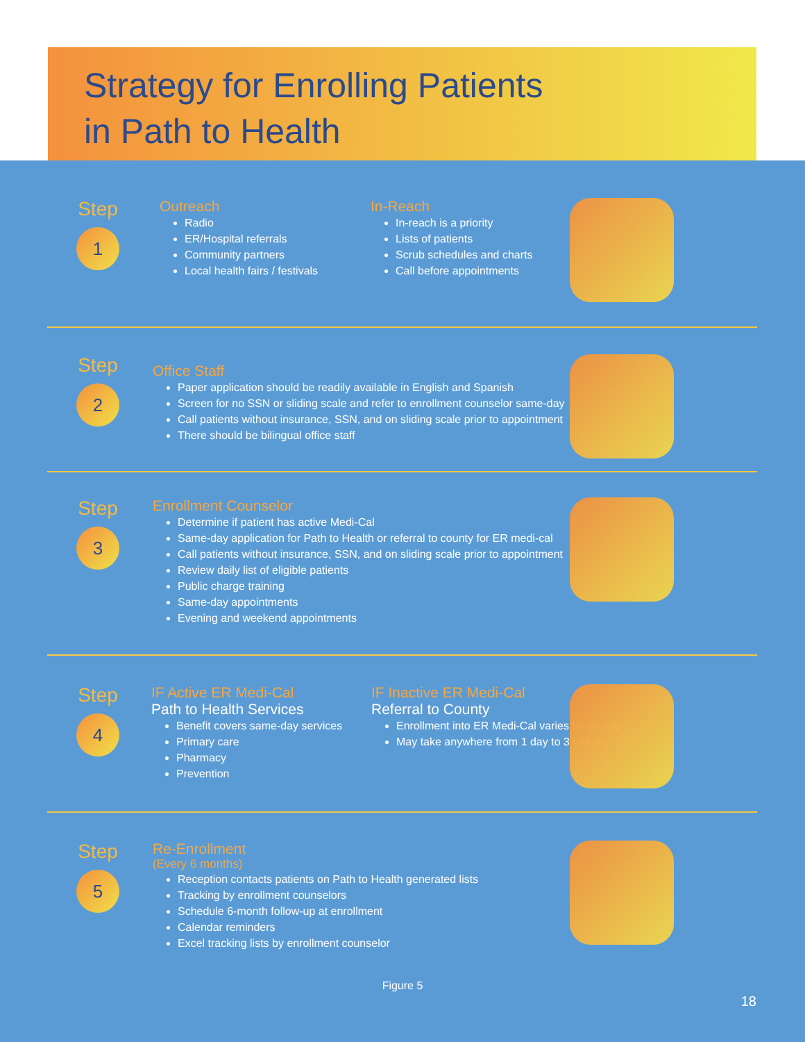Strategy for Enrolling Patients
in Path to Health
Step
1
Outreach
Radio
ER/Hospital referrals
Community partners
Local health fairs / festivals
In-Reach
In-reach is a priority
Lists of patients
Scrub schedules and charts
Call before appointments
Step
2
Office Staff
Paper application should be readily available in English and Spanish
Screen for no SSN or sliding scale and refer to enrollment counselor same-day
Call patients without insurance, SSN, and on sliding scale prior to appointment
There should be bilingual office staff
Step
3
Enrollment Counselor
Determine if patient has active Medi-Cal
Same-day application for Path to Health or referral to county for ER medi-cal
Call patients without insurance, SSN, and on sliding scale prior to appointment
Review daily list of eligible patients
Public charge training
Same-day appointments
Evening and weekend appointments
Step
4
IF Active ER Medi-Cal
Path to Health Services
Benefit covers same-day services
Primary care
Pharmacy
Prevention
IF Inactive ER Medi-Cal
Referral to County
Enrollment into ER Medi-Cal varies by county
May take anywhere from 1 day to 3 months
Step
5
Re-Enrollment
(Every 6 months)
Reception contacts patients on Path to Health generated lists
Tracking by enrollment counselors
Schedule 6-month follow-up at enrollment
Calendar reminders
Excel tracking lists by enrollment counselor
Figure 5
18